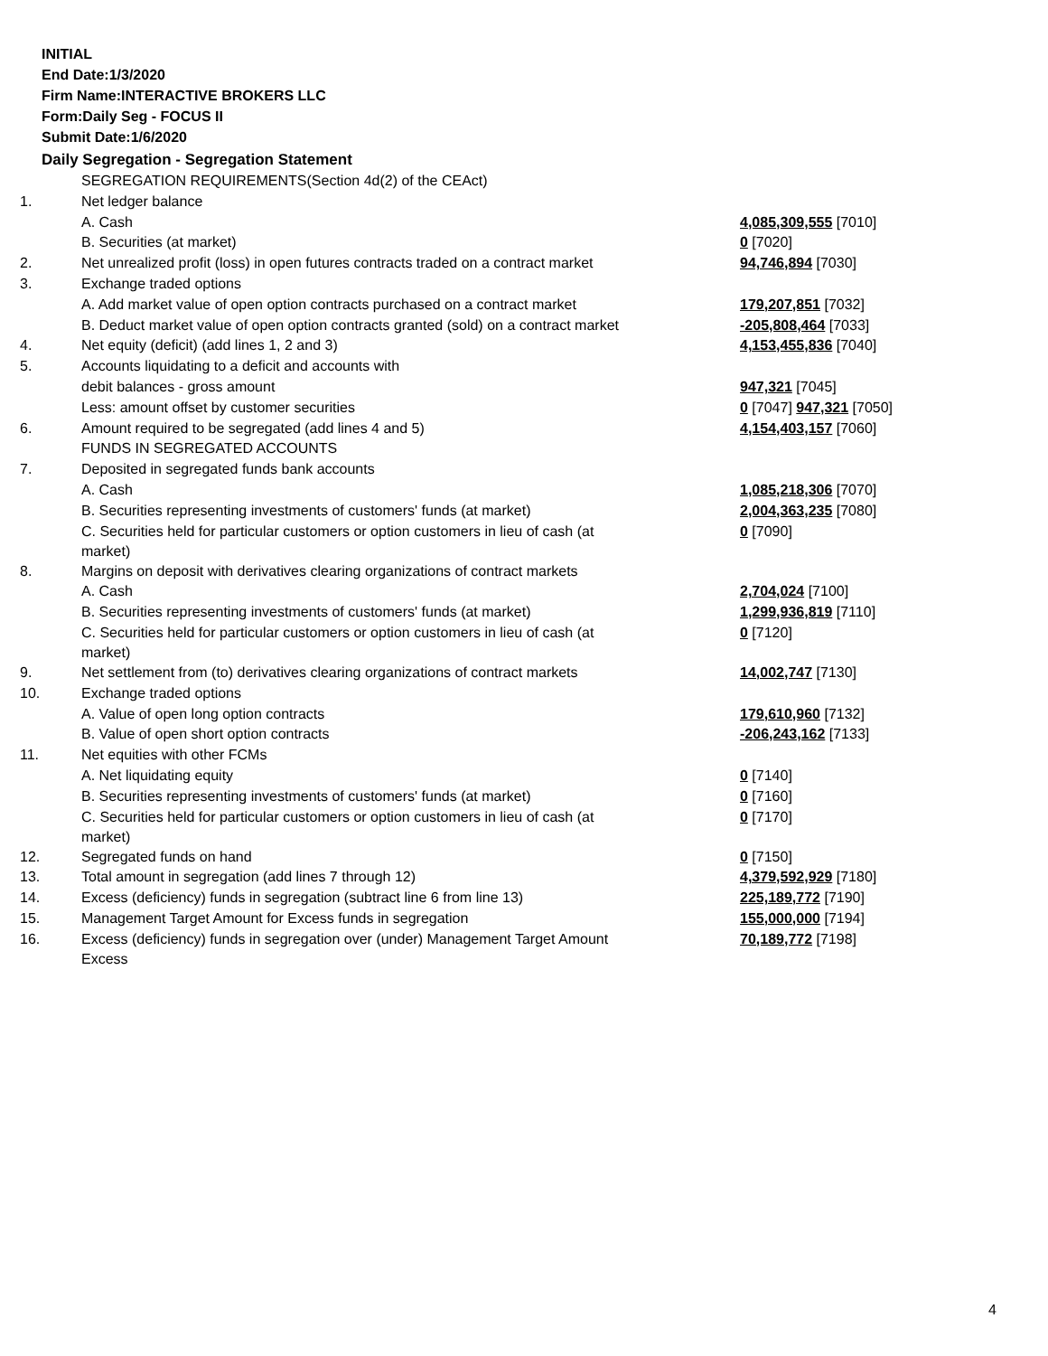INITIAL
End Date:1/3/2020
Firm Name:INTERACTIVE BROKERS LLC
Form:Daily Seg - FOCUS II
Submit Date:1/6/2020
Daily Segregation - Segregation Statement
| | SEGREGATION REQUIREMENTS(Section 4d(2) of the CEAct) | |
| 1. | Net ledger balance | |
| | A. Cash | 4,085,309,555 [7010] |
| | B. Securities (at market) | 0 [7020] |
| 2. | Net unrealized profit (loss) in open futures contracts traded on a contract market | 94,746,894 [7030] |
| 3. | Exchange traded options | |
| | A. Add market value of open option contracts purchased on a contract market | 179,207,851 [7032] |
| | B. Deduct market value of open option contracts granted (sold) on a contract market | -205,808,464 [7033] |
| 4. | Net equity (deficit) (add lines 1, 2 and 3) | 4,153,455,836 [7040] |
| 5. | Accounts liquidating to a deficit and accounts with | |
| | debit balances - gross amount | 947,321 [7045] |
| | Less: amount offset by customer securities | 0 [7047] 947,321 [7050] |
| 6. | Amount required to be segregated (add lines 4 and 5) | 4,154,403,157 [7060] |
| | FUNDS IN SEGREGATED ACCOUNTS | |
| 7. | Deposited in segregated funds bank accounts | |
| | A. Cash | 1,085,218,306 [7070] |
| | B. Securities representing investments of customers' funds (at market) | 2,004,363,235 [7080] |
| | C. Securities held for particular customers or option customers in lieu of cash (at market) | 0 [7090] |
| 8. | Margins on deposit with derivatives clearing organizations of contract markets | |
| | A. Cash | 2,704,024 [7100] |
| | B. Securities representing investments of customers' funds (at market) | 1,299,936,819 [7110] |
| | C. Securities held for particular customers or option customers in lieu of cash (at market) | 0 [7120] |
| 9. | Net settlement from (to) derivatives clearing organizations of contract markets | 14,002,747 [7130] |
| 10. | Exchange traded options | |
| | A. Value of open long option contracts | 179,610,960 [7132] |
| | B. Value of open short option contracts | -206,243,162 [7133] |
| 11. | Net equities with other FCMs | |
| | A. Net liquidating equity | 0 [7140] |
| | B. Securities representing investments of customers' funds (at market) | 0 [7160] |
| | C. Securities held for particular customers or option customers in lieu of cash (at market) | 0 [7170] |
| 12. | Segregated funds on hand | 0 [7150] |
| 13. | Total amount in segregation (add lines 7 through 12) | 4,379,592,929 [7180] |
| 14. | Excess (deficiency) funds in segregation (subtract line 6 from line 13) | 225,189,772 [7190] |
| 15. | Management Target Amount for Excess funds in segregation | 155,000,000 [7194] |
| 16. | Excess (deficiency) funds in segregation over (under) Management Target Amount Excess | 70,189,772 [7198] |
4